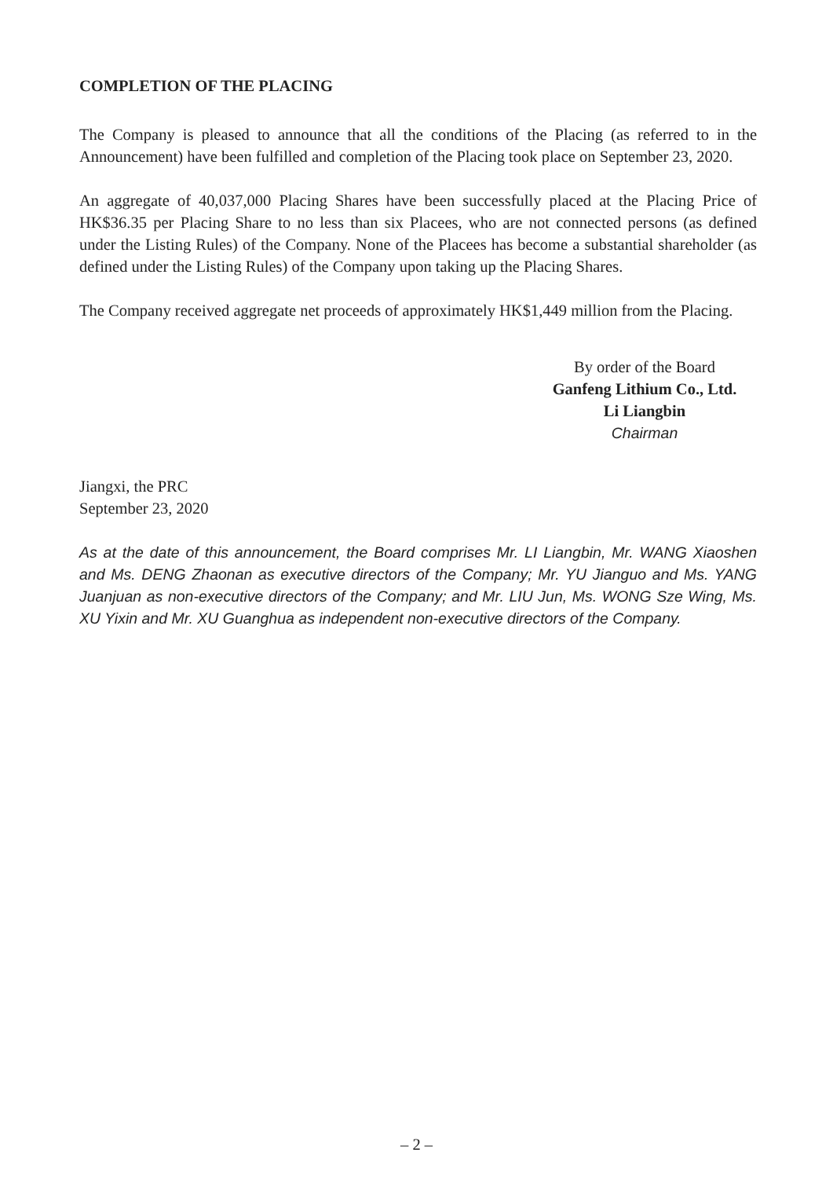COMPLETION OF THE PLACING
The Company is pleased to announce that all the conditions of the Placing (as referred to in the Announcement) have been fulfilled and completion of the Placing took place on September 23, 2020.
An aggregate of 40,037,000 Placing Shares have been successfully placed at the Placing Price of HK$36.35 per Placing Share to no less than six Placees, who are not connected persons (as defined under the Listing Rules) of the Company. None of the Placees has become a substantial shareholder (as defined under the Listing Rules) of the Company upon taking up the Placing Shares.
The Company received aggregate net proceeds of approximately HK$1,449 million from the Placing.
By order of the Board
Ganfeng Lithium Co., Ltd.
Li Liangbin
Chairman
Jiangxi, the PRC
September 23, 2020
As at the date of this announcement, the Board comprises Mr. LI Liangbin, Mr. WANG Xiaoshen and Ms. DENG Zhaonan as executive directors of the Company; Mr. YU Jianguo and Ms. YANG Juanjuan as non-executive directors of the Company; and Mr. LIU Jun, Ms. WONG Sze Wing, Ms. XU Yixin and Mr. XU Guanghua as independent non-executive directors of the Company.
– 2 –